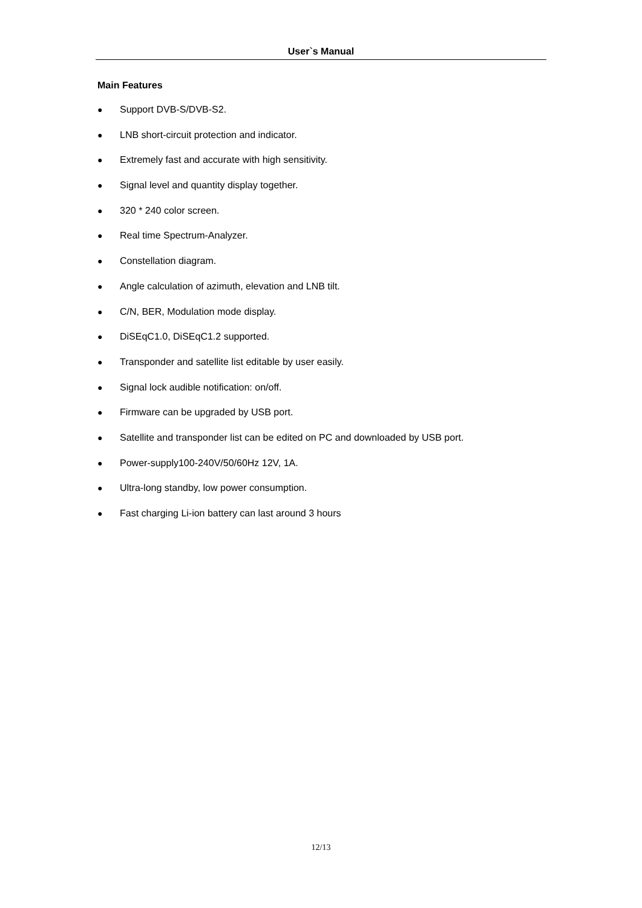User`s Manual
Main Features
● Support DVB-S/DVB-S2.
● LNB short-circuit protection and indicator.
● Extremely fast and accurate with high sensitivity.
● Signal level and quantity display together.
● 320 * 240 color screen.
● Real time Spectrum-Analyzer.
● Constellation diagram.
● Angle calculation of azimuth, elevation and LNB tilt.
● C/N, BER, Modulation mode display.
● DiSEqC1.0, DiSEqC1.2 supported.
● Transponder and satellite list editable by user easily.
● Signal lock audible notification: on/off.
● Firmware can be upgraded by USB port.
● Satellite and transponder list can be edited on PC and downloaded by USB port.
● Power-supply100-240V/50/60Hz 12V, 1A.
● Ultra-long standby, low power consumption.
● Fast charging Li-ion battery can last around 3 hours
12/13